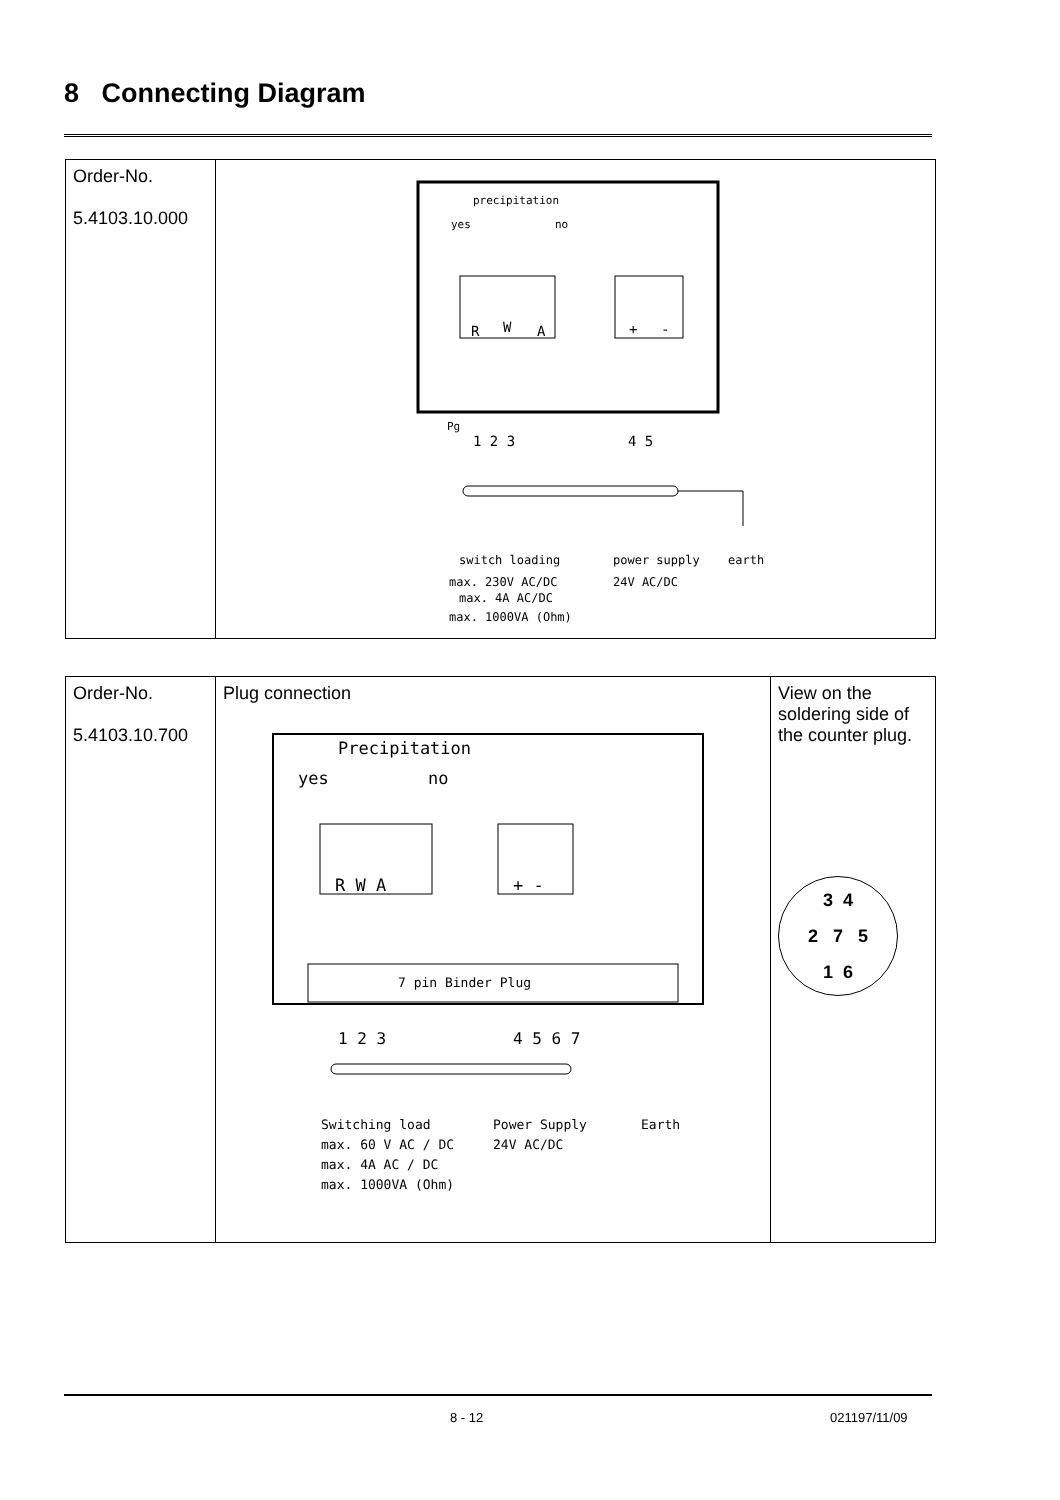8 Connecting Diagram
| Order-No. 5.4103.10.000 | precipitation yes no R W A + - Pg 1 2 3 4 5 switch loading power supply earth max. 230V AC/DC 24V AC/DC max. 4A AC/DC max. 1000VA (Ohm) |
| Order-No. 5.4103.10.700 | Plug connection Precipitation yes no R W A + - 7 pin Binder Plug 1 2 3 4 5 6 7 Switching load Power Supply Earth max. 60 V AC / DC 24V AC/DC max. 4A AC / DC max. 1000VA (Ohm) | View on the soldering side of the counter plug. 3 4 2 7 5 1 6 |
8 - 12 021197/11/09